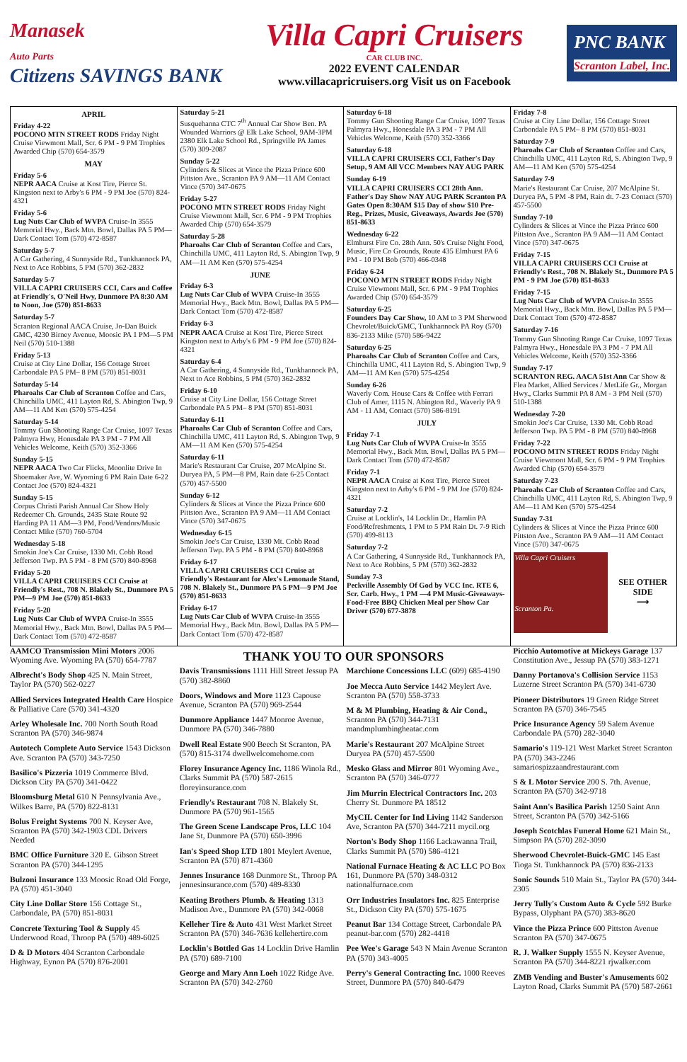Manasek
Auto Parts
Citizens SAVINGS BANK
Villa Capri Cruisers
CAR CLUB INC.
2022 EVENT CALENDAR
www.villacapricruisers.org Visit us on Facebook
PNC BANK
Scranton Label, Inc.
APRIL
Friday 4-22
POCONO MTN STREET RODS Friday Night Cruise Viewmont Mall, Scr. 6 PM - 9 PM Trophies Awarded Chip (570) 654-3579
MAY
Friday 5-6
NEPR AACA Cruise at Kost Tire, Pierce St. Kingston next to Arby's 6 PM - 9 PM Joe (570) 824-4321
Friday 5-6
Lug Nuts Car Club of WVPA Cruise-In 3555 Memorial Hwy., Back Mtn. Bowl, Dallas PA 5 PM—Dark Contact Tom (570) 472-8587
Saturday 5-7
A Car Gathering, 4 Sunnyside Rd., Tunkhannock PA, Next to Ace Robbins, 5 PM (570) 362-2832
Saturday 5-7
VILLA CAPRI CRUISERS CCI, Cars and Coffee at Friendly's, O'Neil Hwy, Dunmore PA 8:30 AM to Noon, Joe (570) 851-8633
Saturday 5-7
Scranton Regional AACA Cruise, Jo-Dan Buick GMC, 4230 Birney Avenue, Moosic PA 1 PM—5 PM Neil (570) 510-1388
Friday 5-13
Cruise at City Line Dollar, 156 Cottage Street Carbondale PA 5 PM– 8 PM (570) 851-8031
Saturday 5-14
Pharoahs Car Club of Scranton Coffee and Cars, Chinchilla UMC, 411 Layton Rd, S. Abington Twp, 9 AM—11 AM Ken (570) 575-4254
Saturday 5-14
Tommy Gun Shooting Range Car Cruise, 1097 Texas Palmyra Hwy, Honesdale PA 3 PM - 7 PM All Vehicles Welcome, Keith (570) 352-3366
Sunday 5-15
NEPR AACA Two Car Flicks, Moonlite Drive In Shoemaker Ave, W. Wyoming 6 PM Rain Date 6-22 Contact Joe (570) 824-4321
Sunday 5-15
Corpus Christi Parish Annual Car Show Holy Redeemer Ch. Grounds, 2435 State Route 92 Harding PA 11 AM—3 PM, Food/Vendors/Music Contact Mike (570) 760-5704
Wednesday 5-18
Smokin Joe's Car Cruise, 1330 Mt. Cobb Road Jefferson Twp. PA 5 PM - 8 PM (570) 840-8968
Friday 5-20
VILLA CAPRI CRUISERS CCI Cruise at Friendly's Rest., 708 N. Blakely St., Dunmore PA 5 PM—9 PM Joe (570) 851-8633
Friday 5-20
Lug Nuts Car Club of WVPA Cruise-In 3555 Memorial Hwy., Back Mtn. Bowl, Dallas PA 5 PM—Dark Contact Tom (570) 472-8587
Saturday 5-21
Susquehanna CTC 7<sup>th</sup> Annual Car Show Ben. PA Wounded Warriors @ Elk Lake School, 9AM-3PM 2380 Elk Lake School Rd., Springville PA James (570) 309-2087
Sunday 5-22
Cylinders & Slices at Vince the Pizza Prince 600 Pittston Ave., Scranton PA 9 AM—11 AM Contact Vince (570) 347-0675
Friday 5-27
POCONO MTN STREET RODS Friday Night Cruise Viewmont Mall, Scr. 6 PM - 9 PM Trophies Awarded Chip (570) 654-3579
Saturday 5-28
Pharoahs Car Club of Scranton Coffee and Cars, Chinchilla UMC, 411 Layton Rd, S. Abington Twp, 9 AM—11 AM Ken (570) 575-4254
JUNE
Friday 6-3
Lug Nuts Car Club of WVPA Cruise-In 3555 Memorial Hwy., Back Mtn. Bowl, Dallas PA 5 PM—Dark Contact Tom (570) 472-8587
Friday 6-3
NEPR AACA Cruise at Kost Tire, Pierce Street Kingston next to Arby's 6 PM - 9 PM Joe (570) 824-4321
Saturday 6-4
A Car Gathering, 4 Sunnyside Rd., Tunkhannock PA, Next to Ace Robbins, 5 PM (570) 362-2832
Friday 6-10
Cruise at City Line Dollar, 156 Cottage Street Carbondale PA 5 PM– 8 PM (570) 851-8031
Saturday 6-11
Pharoahs Car Club of Scranton Coffee and Cars, Chinchilla UMC, 411 Layton Rd, S. Abington Twp, 9 AM—11 AM Ken (570) 575-4254
Saturday 6-11
Marie's Restaurant Car Cruise, 207 McAlpine St. Duryea PA, 5 PM—8 PM, Rain date 6-25 Contact (570) 457-5500
Sunday 6-12
Cylinders & Slices at Vince the Pizza Prince 600 Pittston Ave., Scranton PA 9 AM—11 AM Contact Vince (570) 347-0675
Wednesday 6-15
Smokin Joe's Car Cruise, 1330 Mt. Cobb Road Jefferson Twp. PA 5 PM - 8 PM (570) 840-8968
Friday 6-17
VILLA CAPRI CRUISERS CCI Cruise at Friendly's Restaurant for Alex's Lemonade Stand, 708 N. Blakely St., Dunmore PA 5 PM—9 PM Joe (570) 851-8633
Friday 6-17
Lug Nuts Car Club of WVPA Cruise-In 3555 Memorial Hwy., Back Mtn. Bowl, Dallas PA 5 PM—Dark Contact Tom (570) 472-8587
Saturday 6-18
Tommy Gun Shooting Range Car Cruise, 1097 Texas Palmyra Hwy., Honesdale PA 3 PM - 7 PM All Vehicles Welcome, Keith (570) 352-3366
Saturday 6-18
VILLA CAPRI CRUISERS CCI, Father's Day Setup, 9 AM All VCC Members NAY AUG PARK
Sunday 6-19
VILLA CAPRI CRUISERS CCI 28th Ann. Father's Day Show NAY AUG PARK Scranton PA Gates Open 8:30AM $15 Day of show $10 Pre-Reg., Prizes, Music, Giveaways, Awards Joe (570) 851-8633
Wednesday 6-22
Elmhurst Fire Co. 28th Ann. 50's Cruise Night Food, Music, Fire Co Grounds, Route 435 Elmhurst PA 6 PM - 10 PM Bob (570) 466-0348
Friday 6-24
POCONO MTN STREET RODS Friday Night Cruise Viewmont Mall, Scr. 6 PM - 9 PM Trophies Awarded Chip (570) 654-3579
Saturday 6-25
Founders Day Car Show, 10 AM to 3 PM Sherwood Chevrolet/Buick/GMC, Tunkhannock PA Roy (570) 836-2133 Mike (570) 586-9422
Saturday 6-25
Pharoahs Car Club of Scranton Coffee and Cars, Chinchilla UMC, 411 Layton Rd, S. Abington Twp, 9 AM—11 AM Ken (570) 575-4254
Sunday 6-26
Waverly Com. House Cars & Coffee with Ferrari Club of Amer, 1115 N. Abington Rd., Waverly PA 9 AM - 11 AM, Contact (570) 586-8191
JULY
Friday 7-1
Lug Nuts Car Club of WVPA Cruise-In 3555 Memorial Hwy., Back Mtn. Bowl, Dallas PA 5 PM—Dark Contact Tom (570) 472-8587
Friday 7-1
NEPR AACA Cruise at Kost Tire, Pierce Street Kingston next to Arby's 6 PM - 9 PM Joe (570) 824-4321
Saturday 7-2
Cruise at Locklin's, 14 Locklin Dr., Hamlin PA Food/Refreshments, 1 PM to 5 PM Rain Dt. 7-9 Rich (570) 499-8113
Saturday 7-2
A Car Gathering, 4 Sunnyside Rd., Tunkhannock PA, Next to Ace Robbins, 5 PM (570) 362-2832
Sunday 7-3
Peckville Assembly Of God by VCC Inc. RTE 6, Scr. Carb. Hwy., 1 PM —4 PM Music-Giveaways-Food-Free BBQ Chicken Meal per Show Car Driver (570) 677-3878
Friday 7-8
Cruise at City Line Dollar, 156 Cottage Street Carbondale PA 5 PM– 8 PM (570) 851-8031
Saturday 7-9
Pharoahs Car Club of Scranton Coffee and Cars, Chinchilla UMC, 411 Layton Rd, S. Abington Twp, 9 AM—11 AM Ken (570) 575-4254
Saturday 7-9
Marie's Restaurant Car Cruise, 207 McAlpine St. Duryea PA, 5 PM -8 PM, Rain dt. 7-23 Contact (570) 457-5500
Sunday 7-10
Cylinders & Slices at Vince the Pizza Prince 600 Pittston Ave., Scranton PA 9 AM—11 AM Contact Vince (570) 347-0675
Friday 7-15
VILLA CAPRI CRUISERS CCI Cruise at Friendly's Rest., 708 N. Blakely St., Dunmore PA 5 PM - 9 PM Joe (570) 851-8633
Friday 7-15
Lug Nuts Car Club of WVPA Cruise-In 3555 Memorial Hwy., Back Mtn. Bowl, Dallas PA 5 PM—Dark Contact Tom (570) 472-8587
Saturday 7-16
Tommy Gun Shooting Range Car Cruise, 1097 Texas Palmyra Hwy., Honesdale PA 3 PM - 7 PM All Vehicles Welcome, Keith (570) 352-3366
Sunday 7-17
SCRANTON REG. AACA 51st Ann Car Show & Flea Market, Allied Services / MetLife Gr., Morgan Hwy., Clarks Summit PA 8 AM - 3 PM Neil (570) 510-1388
Wednesday 7-20
Smokin Joe's Car Cruise, 1330 Mt. Cobb Road Jefferson Twp. PA 5 PM - 8 PM (570) 840-8968
Friday 7-22
POCONO MTN STREET RODS Friday Night Cruise Viewmont Mall, Scr. 6 PM - 9 PM Trophies Awarded Chip (570) 654-3579
Saturday 7-23
Pharoahs Car Club of Scranton Coffee and Cars, Chinchilla UMC, 411 Layton Rd, S. Abington Twp, 9 AM—11 AM Ken (570) 575-4254
Sunday 7-31
Cylinders & Slices at Vince the Pizza Prince 600 Pittston Ave., Scranton PA 9 AM—11 AM Contact Vince (570) 347-0675
Villa Capri Cruisers
Scranton Pa.
SEE OTHER SIDE
⟶
AAMCO Transmission Mini Motors 2006 Wyoming Ave. Wyoming PA (570) 654-7787
Albrecht's Body Shop 425 N. Main Street, Taylor PA (570) 562-0227
Allied Services Integrated Health Care Hospice & Palliative Care (570) 341-4320
Arley Wholesale Inc. 700 North South Road Scranton PA (570) 346-9874
Autotech Complete Auto Service 1543 Dickson Ave. Scranton PA (570) 343-7250
Basilico's Pizzeria 1019 Commerce Blvd. Dickson City PA (570) 341-0422
Bloomsburg Metal 610 N Pennsylvania Ave., Wilkes Barre, PA (570) 822-8131
Bolus Freight Systems 700 N. Keyser Ave, Scranton PA (570) 342-1903 CDL Drivers Needed
BMC Office Furniture 320 E. Gibson Street Scranton PA (570) 344-1295
Bulzoni Insurance 133 Moosic Road Old Forge, PA (570) 451-3040
City Line Dollar Store 156 Cottage St., Carbondale, PA (570) 851-8031
Concrete Texturing Tool & Supply 45 Underwood Road, Throop PA (570) 489-6025
D & D Motors 404 Scranton Carbondale Highway, Eynon PA (570) 876-2001
THANK YOU TO OUR SPONSORS
Davis Transmissions 1111 Hill Street Jessup PA (570) 382-8860
Doors, Windows and More 1123 Capouse Avenue, Scranton PA (570) 969-2544
Dunmore Appliance 1447 Monroe Avenue, Dunmore PA (570) 346-7880
Dwell Real Estate 900 Beech St Scranton, PA (570) 815-3174 dwellwelcomehome.com
Florey Insurance Agency Inc. 1186 Winola Rd., Clarks Summit PA (570) 587-2615 floreyinsurance.com
Friendly's Restaurant 708 N. Blakely St. Dunmore PA (570) 961-1565
The Green Scene Landscape Pros, LLC 104 Jane St, Dunmore PA (570) 650-3996
Ian's Speed Shop LTD 1801 Meylert Avenue, Scranton PA (570) 871-4360
Jennes Insurance 168 Dunmore St., Throop PA jennesinsurance.com (570) 489-8330
Keating Brothers Plumb. & Heating 1313 Madison Ave., Dunmore PA (570) 342-0068
Kelleher Tire & Auto 431 West Market Street Scranton PA (570) 346-7636 kellehertire.com
Locklin's Bottled Gas 14 Locklin Drive Hamlin PA (570) 689-7100
George and Mary Ann Loeh 1022 Ridge Ave. Scranton PA (570) 342-2760
Marchione Concessions LLC (609) 685-4190
Joe Mecca Auto Service 1442 Meylert Ave. Scranton PA (570) 558-3733
M & M Plumbing, Heating & Air Cond., Scranton PA (570) 344-7131 mandmplumbingheatac.com
Marie's Restaurant 207 McAlpine Street Duryea PA (570) 457-5500
Mesko Glass and Mirror 801 Wyoming Ave., Scranton PA (570) 346-0777
Jim Murrin Electrical Contractors Inc. 203 Cherry St. Dunmore PA 18512
MyCIL Center for Ind Living 1142 Sanderson Ave, Scranton PA (570) 344-7211 mycil.org
Norton's Body Shop 1166 Lackawanna Trail, Clarks Summit PA (570) 586-4121
National Furnace Heating & AC LLC PO Box 161, Dunmore PA (570) 348-0312 nationalfurnace.com
Orr Industries Insulators Inc. 825 Enterprise St., Dickson City PA (570) 575-1675
Peanut Bar 134 Cottage Street, Carbondale PA peanut-bar.com (570) 282-4418
Pee Wee's Garage 543 N Main Avenue Scranton PA (570) 343-4005
Perry's General Contracting Inc. 1000 Reeves Street, Dunmore PA (570) 840-6479
Picchio Automotive at Mickeys Garage 137 Constitution Ave., Jessup PA (570) 383-1271
Danny Portanova's Collision Service 1153 Luzerne Street Scranton PA (570) 341-6730
Pioneer Distributors 19 Green Ridge Street Scranton PA (570) 346-7545
Price Insurance Agency 59 Salem Avenue Carbondale PA (570) 282-3040
Samario's 119-121 West Market Street Scranton PA (570) 343-2246 samariospizzaandrestaurant.com
S & L Motor Service 200 S. 7th. Avenue, Scranton PA (570) 342-9718
Saint Ann's Basilica Parish 1250 Saint Ann Street, Scranton PA (570) 342-5166
Joseph Scotchlas Funeral Home 621 Main St., Simpson PA (570) 282-3090
Sherwood Chevrolet-Buick-GMC 145 East Tioga St. Tunkhannock PA (570) 836-2133
Sonic Sounds 510 Main St., Taylor PA (570) 344-2305
Jerry Tully's Custom Auto & Cycle 592 Burke Bypass, Olyphant PA (570) 383-8620
Vince the Pizza Prince 600 Pittston Avenue Scranton PA (570) 347-0675
R. J. Walker Supply 1555 N. Keyser Avenue, Scranton PA (570) 344-8221 rjwalker.com
ZMB Vending and Buster's Amusements 602 Layton Road, Clarks Summit PA (570) 587-2661